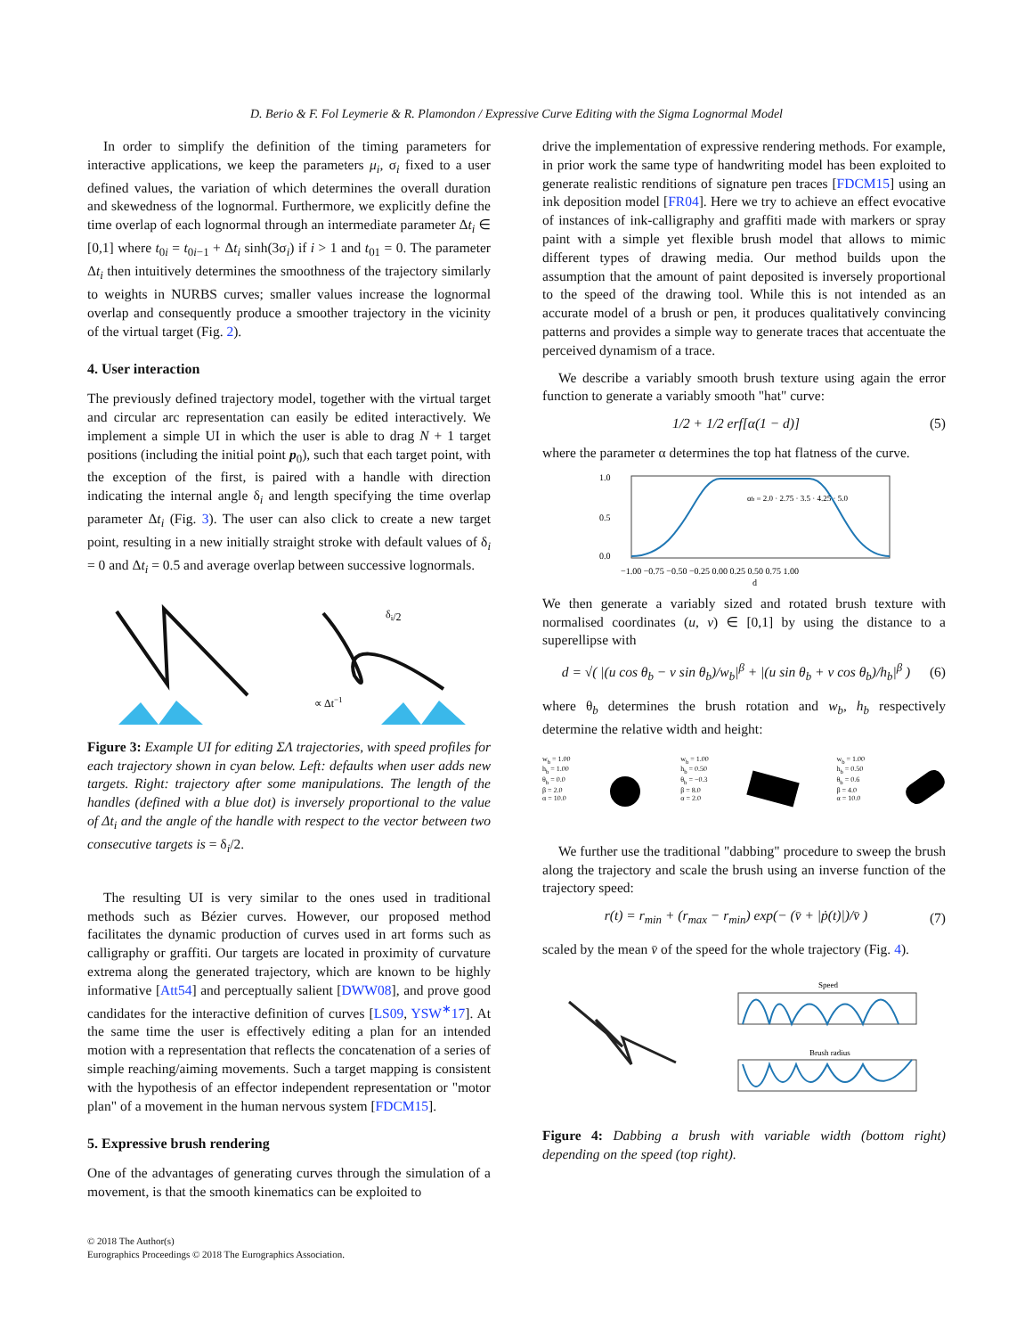D. Berio & F. Fol Leymerie & R. Plamondon / Expressive Curve Editing with the Sigma Lognormal Model
In order to simplify the definition of the timing parameters for interactive applications, we keep the parameters μ<sub>i</sub>, σ<sub>i</sub> fixed to a user defined values, the variation of which determines the overall duration and skewedness of the lognormal. Furthermore, we explicitly define the time overlap of each lognormal through an intermediate parameter Δt<sub>i</sub> ∈ [0,1] where t<sub>0i</sub> = t<sub>0i−1</sub> + Δt<sub>i</sub> sinh(3σ<sub>i</sub>) if i > 1 and t<sub>01</sub> = 0. The parameter Δt<sub>i</sub> then intuitively determines the smoothness of the trajectory similarly to weights in NURBS curves; smaller values increase the lognormal overlap and consequently produce a smoother trajectory in the vicinity of the virtual target (Fig. 2).
4. User interaction
The previously defined trajectory model, together with the virtual target and circular arc representation can easily be edited interactively. We implement a simple UI in which the user is able to drag N + 1 target positions (including the initial point p<sub>0</sub>), such that each target point, with the exception of the first, is paired with a handle with direction indicating the internal angle δ<sub>i</sub> and length specifying the time overlap parameter Δt<sub>i</sub> (Fig. 3). The user can also click to create a new target point, resulting in a new initially straight stroke with default values of δ<sub>i</sub> = 0 and Δt<sub>i</sub> = 0.5 and average overlap between successive lognormals.
δi/2
∝ Δt−1
Figure 3: Example UI for editing ΣΛ trajectories, with speed profiles for each trajectory shown in cyan below. Left: defaults when user adds new targets. Right: trajectory after some manipulations. The length of the handles (defined with a blue dot) is inversely proportional to the value of Δt<sub>i</sub> and the angle of the handle with respect to the vector between two consecutive targets is = δ<sub>i</sub>/2.
The resulting UI is very similar to the ones used in traditional methods such as Bézier curves. However, our proposed method facilitates the dynamic production of curves used in art forms such as calligraphy or graffiti. Our targets are located in proximity of curvature extrema along the generated trajectory, which are known to be highly informative [Att54] and perceptually salient [DWW08], and prove good candidates for the interactive definition of curves [LS09, YSW<sup>∗</sup>17]. At the same time the user is effectively editing a plan for an intended motion with a representation that reflects the concatenation of a series of simple reaching/aiming movements. Such a target mapping is consistent with the hypothesis of an effector independent representation or "motor plan" of a movement in the human nervous system [FDCM15].
5. Expressive brush rendering
One of the advantages of generating curves through the simulation of a movement, is that the smooth kinematics can be exploited to
drive the implementation of expressive rendering methods. For example, in prior work the same type of handwriting model has been exploited to generate realistic renditions of signature pen traces [FDCM15] using an ink deposition model [FR04]. Here we try to achieve an effect evocative of instances of ink-calligraphy and graffiti made with markers or spray paint with a simple yet flexible brush model that allows to mimic different types of drawing media. Our method builds upon the assumption that the amount of paint deposited is inversely proportional to the speed of the drawing tool. While this is not intended as an accurate model of a brush or pen, it produces qualitatively convincing patterns and provides a simple way to generate traces that accentuate the perceived dynamism of a trace.
We describe a variably smooth brush texture using again the error function to generate a variably smooth "hat" curve:
1/2 + 1/2 erf[α(1 − d)] (5)
where the parameter α determines the top hat flatness of the curve.
1.0
0.5
0.0
−1.00 −0.75 −0.50 −0.25 0.00 0.25 0.50 0.75 1.00
d
αb = 2.0 · 2.75 · 3.5 · 4.25 · 5.0
We then generate a variably sized and rotated brush texture with normalised coordinates (u, v) ∈ [0,1] by using the distance to a superellipse with
d = √( |(u cos θ<sub>b</sub> − v sin θ<sub>b</sub>)/w<sub>b</sub>|<sup>β</sup> + |(u sin θ<sub>b</sub> + v cos θ<sub>b</sub>)/h<sub>b</sub>|<sup>β</sup> ) (6)
where θ<sub>b</sub> determines the brush rotation and w<sub>b</sub>, h<sub>b</sub> respectively determine the relative width and height:
w<sub>b</sub> = 1.00
h<sub>b</sub> = 1.00
θ<sub>b</sub> = 0.0
β = 2.0
α = 10.0
w<sub>b</sub> = 1.00
h<sub>b</sub> = 0.50
θ<sub>b</sub> = −0.3
β = 8.0
α = 2.0
w<sub>b</sub> = 1.00
h<sub>b</sub> = 0.50
θ<sub>b</sub> = 0.6
β = 4.0
α = 10.0
We further use the traditional "dabbing" procedure to sweep the brush along the trajectory and scale the brush using an inverse function of the trajectory speed:
r(t) = r<sub>min</sub> + (r<sub>max</sub> − r<sub>min</sub>) exp(− (v̄ + |ṗ(t)|)/v̄ ) (7)
scaled by the mean v̄ of the speed for the whole trajectory (Fig. 4).
Speed
Brush radius
Figure 4: Dabbing a brush with variable width (bottom right) depending on the speed (top right).
© 2018 The Author(s)
Eurographics Proceedings © 2018 The Eurographics Association.